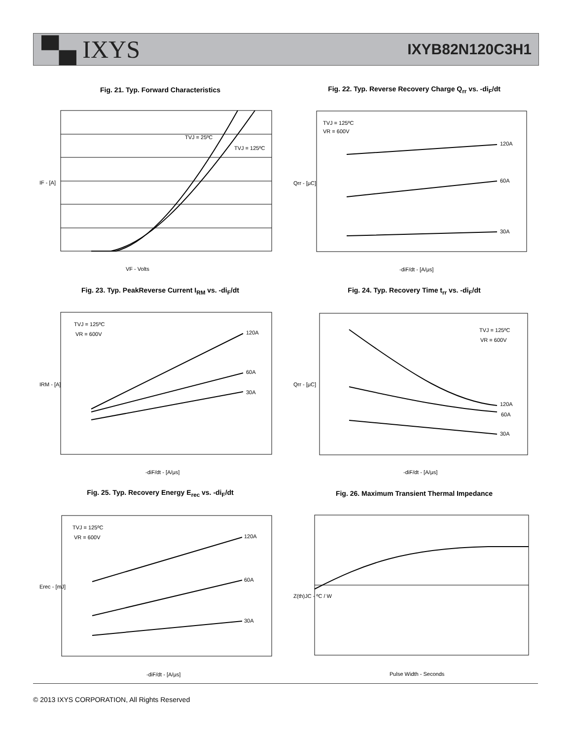▀▄ IXYS
IXYB82N120C3H1
Fig. 21. Typ. Forward Characteristics
TVJ = 25ºC
TVJ = 125ºC
VF - Volts
IF - [A]
Fig. 22. Typ. Reverse Recovery Charge Q<sub>rr</sub> vs. -di<sub>F</sub>/dt
TVJ = 125ºC
VR = 600V
120A
60A
30A
-diF/dt - [A/μs]
Qrr - [μC]
Fig. 23. Typ. PeakReverse Current I<sub>RM</sub> vs. -di<sub>F</sub>/dt
TVJ = 125ºC
VR = 600V
120A
60A
30A
-diF/dt - [A/μs]
IRM - [A]
Fig. 24. Typ. Recovery Time t<sub>rr</sub> vs. -di<sub>F</sub>/dt
TVJ = 125ºC
VR = 600V
120A
60A
30A
-diF/dt - [A/μs]
Qrr - [μC]
Fig. 25. Typ. Recovery Energy E<sub>rec</sub> vs. -di<sub>F</sub>/dt
TVJ = 125ºC
VR = 600V
120A
60A
30A
-diF/dt - [A/μs]
Erec - [mJ]
Fig. 26. Maximum Transient Thermal Impedance
Pulse Width - Seconds
Z(th)JC - ºC / W
© 2013 IXYS CORPORATION, All Rights Reserved